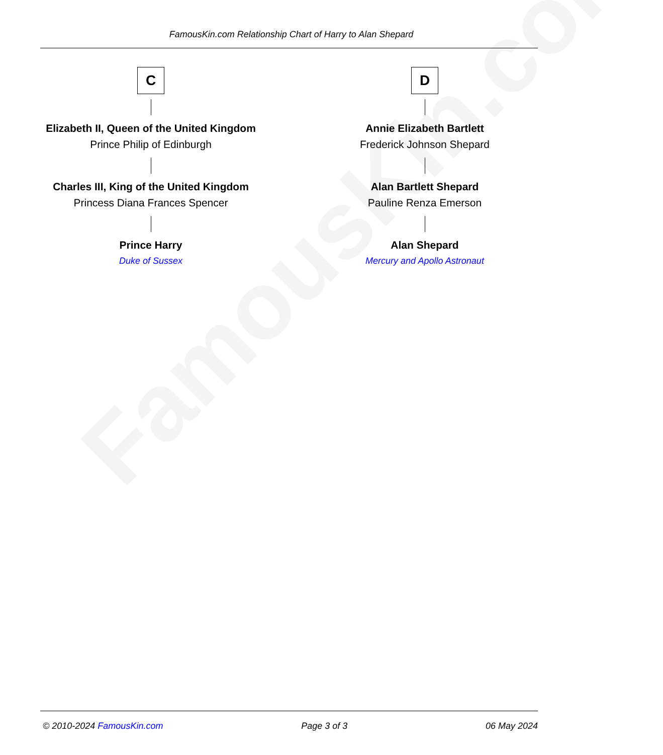FamousKin.com
FamousKin.com Relationship Chart of Harry to Alan Shepard
C
Elizabeth II, Queen of the United Kingdom
Prince Philip of Edinburgh
Charles III, King of the United Kingdom
Princess Diana Frances Spencer
Prince Harry
Duke of Sussex
D
Annie Elizabeth Bartlett
Frederick Johnson Shepard
Alan Bartlett Shepard
Pauline Renza Emerson
Alan Shepard
Mercury and Apollo Astronaut
© 2010-2024 FamousKin.com Page 3 of 3 06 May 2024